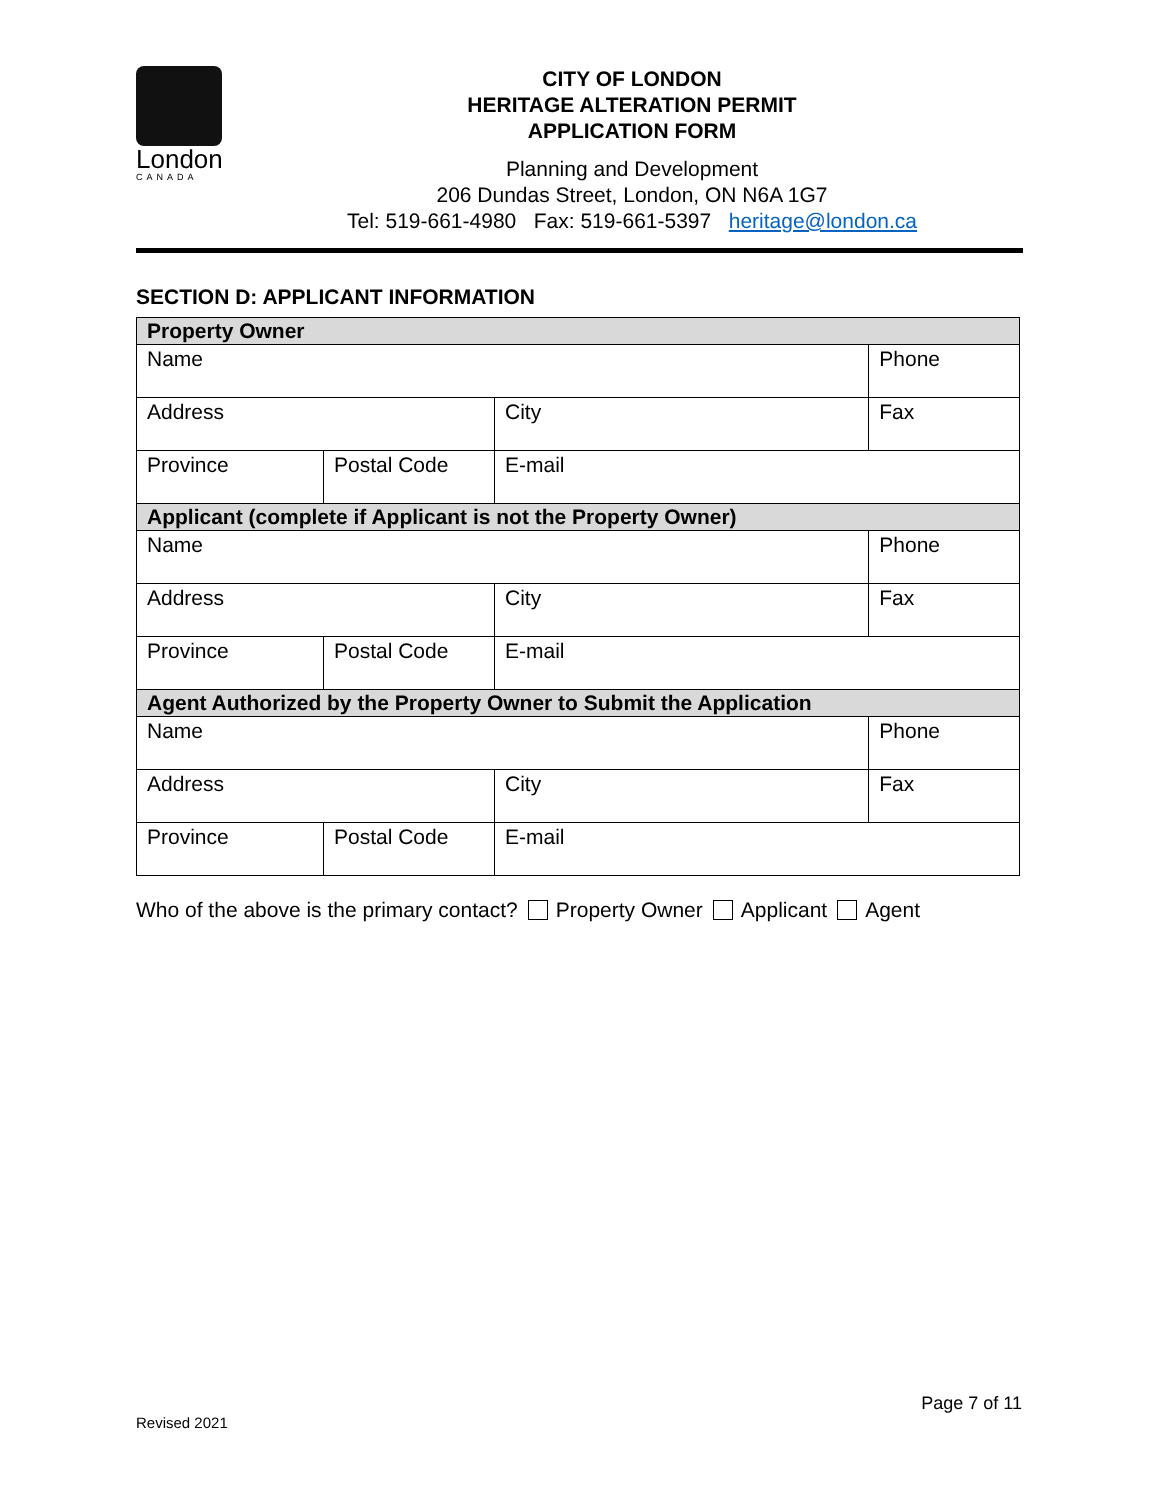London
CANADA
CITY OF LONDON
HERITAGE ALTERATION PERMIT
APPLICATION FORM
Planning and Development
206 Dundas Street, London, ON N6A 1G7
Tel: 519-661-4980 Fax: 519-661-5397 heritage@london.ca
SECTION D: APPLICANT INFORMATION
| Property Owner | | | |
| Name | | | Phone |
| Address | | City | Fax |
| Province | Postal Code | E-mail | |
| Applicant (complete if Applicant is not the Property Owner) | | | |
| Name | | | Phone |
| Address | | City | Fax |
| Province | Postal Code | E-mail | |
| Agent Authorized by the Property Owner to Submit the Application | | | |
| Name | | | Phone |
| Address | | City | Fax |
| Province | Postal Code | E-mail | |
Who of the above is the primary contact? Property Owner Applicant Agent
Page 7 of 11
Revised 2021